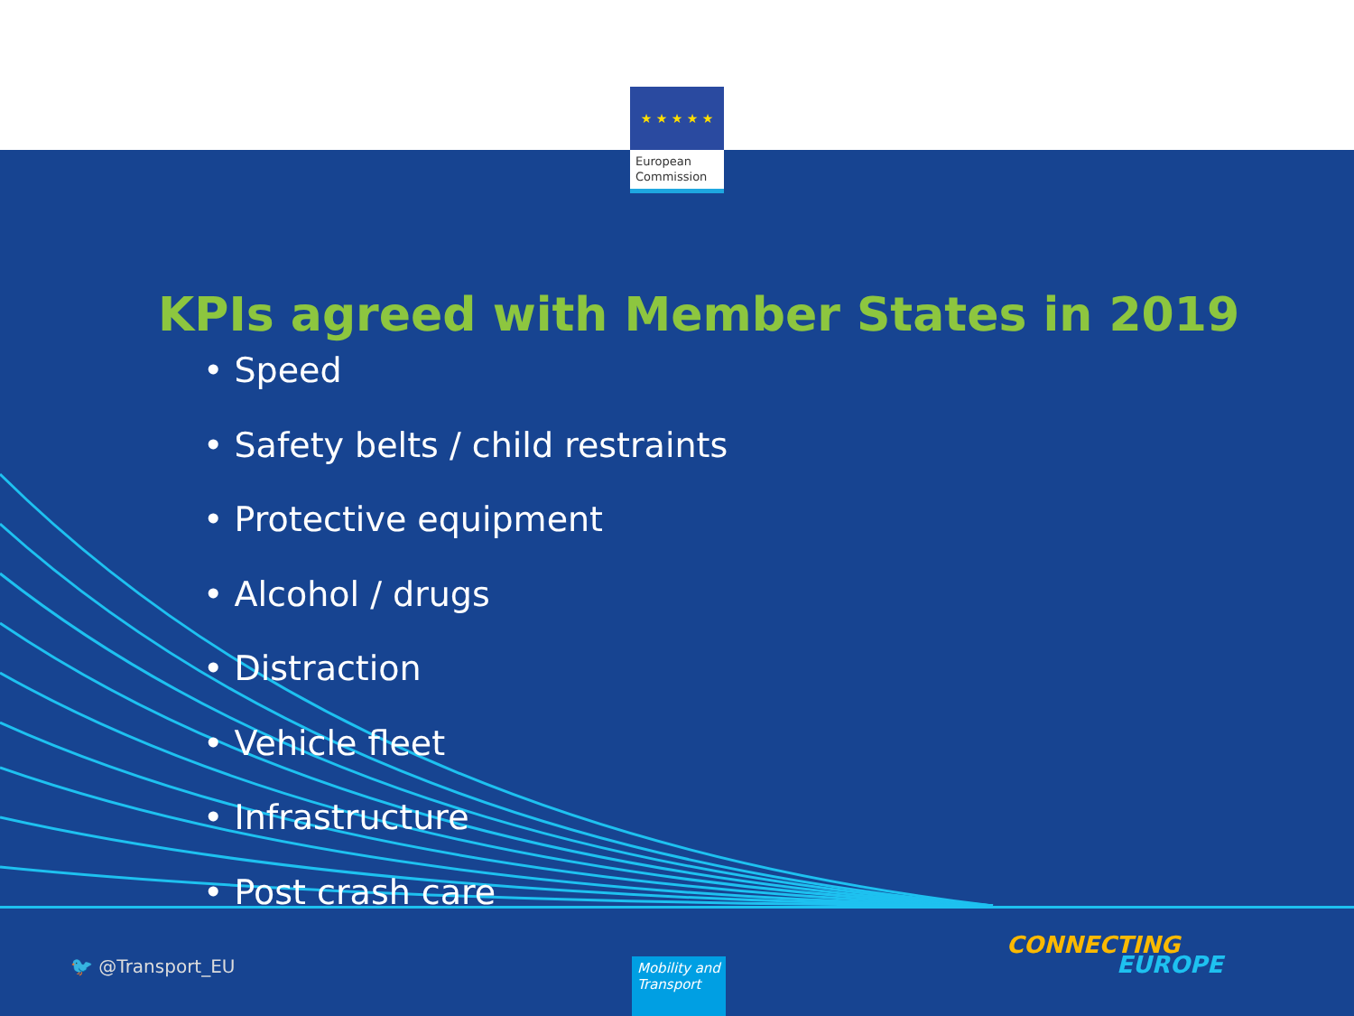★ ★ ★ ★ ★
European
Commission
KPIs agreed with Member States in 2019
• Speed
• Safety belts / child restraints
• Protective equipment
• Alcohol / drugs
• Distraction
• Vehicle fleet
• Infrastructure
• Post crash care
🐦 @Transport_EU
Mobility and Transport
CONNECTING
EUROPE